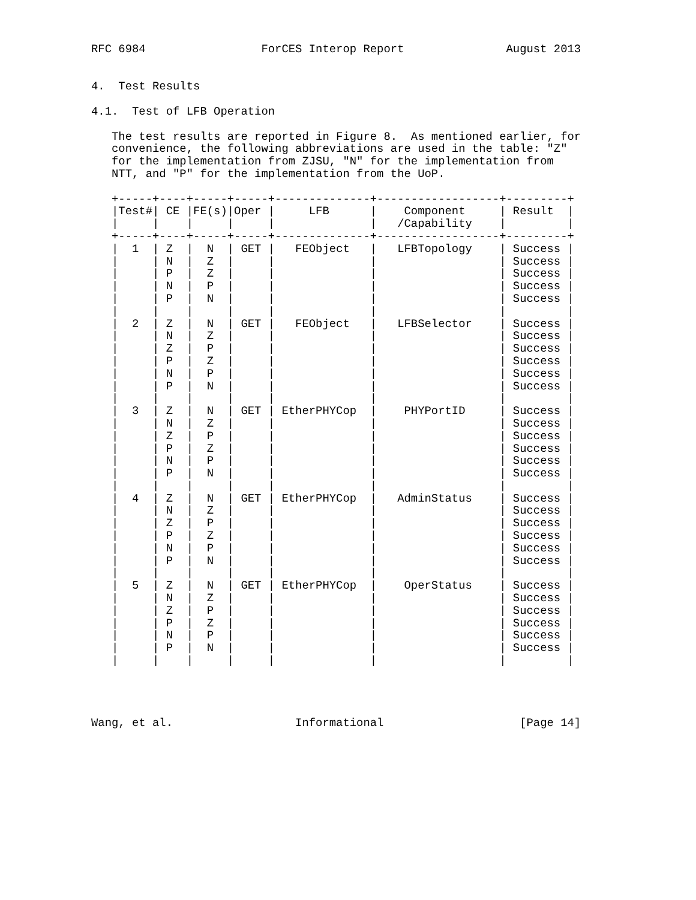RFC 6984                 ForCES Interop Report               August 2013


4.  Test Results

4.1.  Test of LFB Operation

   The test results are reported in Figure 8.  As mentioned earlier, for
   convenience, the following abbreviations are used in the table: "Z"
   for the implementation from ZJSU, "N" for the implementation from
   NTT, and "P" for the implementation from the UoP.

   +-----+----+-----+-----+--------------+------------------+---------+
   |Test#| CE |FE(s)|Oper |     LFB      |    Component     | Result  |
   |     |    |     |     |              |   /Capability    |         |
   +-----+----+-----+-----+--------------+------------------+---------+
   |  1  | Z  |  N  | GET |   FEObject   |   LFBTopology    | Success |
   |     | N  |  Z  |     |              |                  | Success |
   |     | P  |  Z  |     |              |                  | Success |
   |     | N  |  P  |     |              |                  | Success |
   |     | P  |  N  |     |              |                  | Success |
   |     |    |     |     |              |                  |         |
   |  2  | Z  |  N  | GET |   FEObject   |   LFBSelector    | Success |
   |     | N  |  Z  |     |              |                  | Success |
   |     | Z  |  P  |     |              |                  | Success |
   |     | P  |  Z  |     |              |                  | Success |
   |     | N  |  P  |     |              |                  | Success |
   |     | P  |  N  |     |              |                  | Success |
   |     |    |     |     |              |                  |         |
   |  3  | Z  |  N  | GET | EtherPHYCop  |    PHYPortID     | Success |
   |     | N  |  Z  |     |              |                  | Success |
   |     | Z  |  P  |     |              |                  | Success |
   |     | P  |  Z  |     |              |                  | Success |
   |     | N  |  P  |     |              |                  | Success |
   |     | P  |  N  |     |              |                  | Success |
   |     |    |     |     |              |                  |         |
   |  4  | Z  |  N  | GET | EtherPHYCop  |   AdminStatus    | Success |
   |     | N  |  Z  |     |              |                  | Success |
   |     | Z  |  P  |     |              |                  | Success |
   |     | P  |  Z  |     |              |                  | Success |
   |     | N  |  P  |     |              |                  | Success |
   |     | P  |  N  |     |              |                  | Success |
   |     |    |     |     |              |                  |         |
   |  5  | Z  |  N  | GET | EtherPHYCop  |    OperStatus    | Success |
   |     | N  |  Z  |     |              |                  | Success |
   |     | Z  |  P  |     |              |                  | Success |
   |     | P  |  Z  |     |              |                  | Success |
   |     | N  |  P  |     |              |                  | Success |
   |     | P  |  N  |     |              |                  | Success |
   |     |    |     |     |              |                  |         |




Wang, et al.                  Informational                    [Page 14]